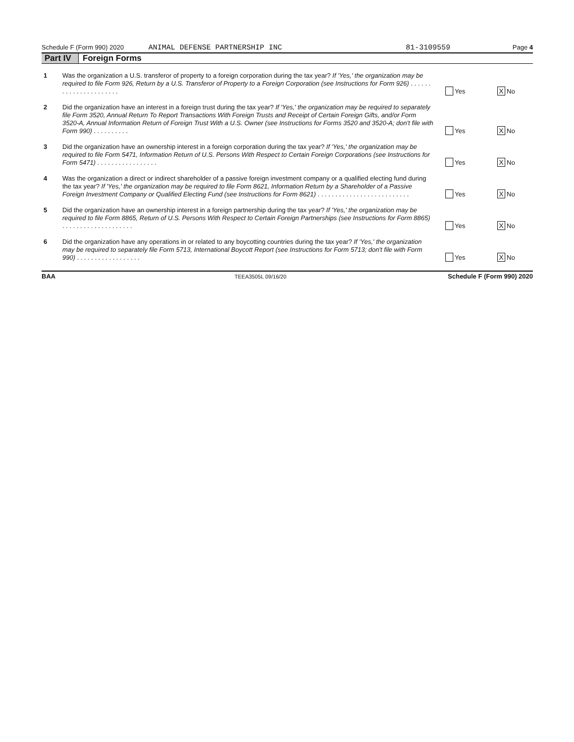Schedule F (Form 990) 2020
ANIMAL DEFENSE PARTNERSHIP INC 81-3109559
Page 4
Part IV
Foreign Forms
1
Was the organization a U.S. transferor of property to a foreign corporation during the tax year? If 'Yes,' the organization may be required to file Form 926, Return by a U.S. Transferor of Property to a Foreign Corporation (see Instructions for Form 926) . . . . . . . . . . . . . . . . . . . . . .
Yes
X No
2
Did the organization have an interest in a foreign trust during the tax year? If 'Yes,' the organization may be required to separately file Form 3520, Annual Return To Report Transactions With Foreign Trusts and Receipt of Certain Foreign Gifts, and/or Form 3520-A, Annual Information Return of Foreign Trust With a U.S. Owner (see Instructions for Forms 3520 and 3520-A; don't file with Form 990) . . . . . . . . . .
Yes
X No
3
Did the organization have an ownership interest in a foreign corporation during the tax year? If 'Yes,' the organization may be required to file Form 5471, Information Return of U.S. Persons With Respect to Certain Foreign Corporations (see Instructions for Form 5471) . . . . . . . . . . . . . . . . .
Yes
X No
4
Was the organization a direct or indirect shareholder of a passive foreign investment company or a qualified electing fund during the tax year? If 'Yes,' the organization may be required to file Form 8621, Information Return by a Shareholder of a Passive Foreign Investment Company or Qualified Electing Fund (see Instructions for Form 8621) . . . . . . . . . . . . . . . . . . . . . . . . . .
Yes
X No
5
Did the organization have an ownership interest in a foreign partnership during the tax year? If 'Yes,' the organization may be required to file Form 8865, Return of U.S. Persons With Respect to Certain Foreign Partnerships (see Instructions for Form 8865) . . . . . . . . . . . . . . . . . . . .
Yes
X No
6
Did the organization have any operations in or related to any boycotting countries during the tax year? If 'Yes,' the organization may be required to separately file Form 5713, International Boycott Report (see Instructions for Form 5713; don't file with Form 990) . . . . . . . . . . . . . . . . . .
Yes
X No
BAA
TEEA3505L 09/16/20
Schedule F (Form 990) 2020